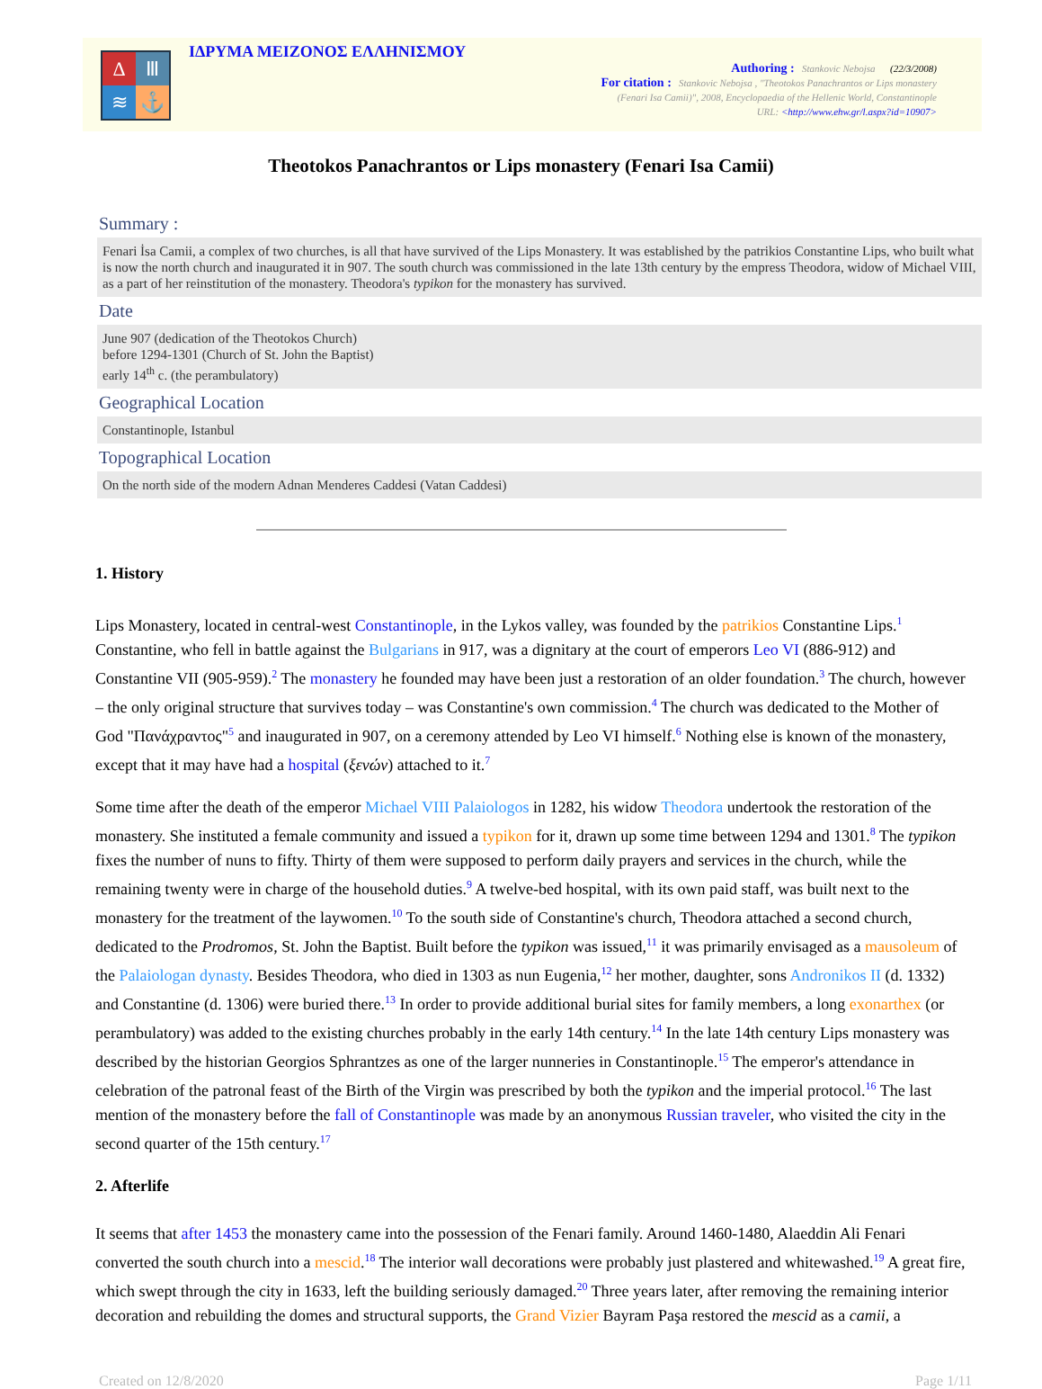Δ
Ⅲ
≋
⚓
ΙΔΡΥΜΑ ΜΕΙΖΟΝΟΣ ΕΛΛΗΝΙΣΜΟΥ
Authoring : Stankovic Nebojsa (22/3/2008)
For citation : Stankovic Nebojsa , "Theotokos Panachrantos or Lips monastery
(Fenari Isa Camii)", 2008, Encyclopaedia of the Hellenic World, Constantinople
URL: <http://www.ehw.gr/l.aspx?id=10907>
Theotokos Panachrantos or Lips monastery (Fenari Isa Camii)
Summary :
Fenari İsa Camii, a complex of two churches, is all that have survived of the Lips Monastery. It was established by the patrikios Constantine Lips, who built what is now the north church and inaugurated it in 907. The south church was commissioned in the late 13th century by the empress Theodora, widow of Michael VIII, as a part of her reinstitution of the monastery. Theodora's typikon for the monastery has survived.
Date
June 907 (dedication of the Theotokos Church)
before 1294-1301 (Church of St. John the Baptist)
early 14<sup>th</sup> c. (the perambulatory)
Geographical Location
Constantinople, Istanbul
Topographical Location
On the north side of the modern Adnan Menderes Caddesi (Vatan Caddesi)
1. History
Lips Monastery, located in central-west Constantinople, in the Lykos valley, was founded by the patrikios Constantine Lips.<sup>1</sup> Constantine, who fell in battle against the Bulgarians in 917, was a dignitary at the court of emperors Leo VI (886-912) and Constantine VII (905-959).<sup>2</sup> The monastery he founded may have been just a restoration of an older foundation.<sup>3</sup> The church, however – the only original structure that survives today – was Constantine's own commission.<sup>4</sup> The church was dedicated to the Mother of God "Πανάχραντος"<sup>5</sup> and inaugurated in 907, on a ceremony attended by Leo VI himself.<sup>6</sup> Nothing else is known of the monastery, except that it may have had a hospital (ξενών) attached to it.<sup>7</sup>
Some time after the death of the emperor Michael VIII Palaiologos in 1282, his widow Theodora undertook the restoration of the monastery. She instituted a female community and issued a typikon for it, drawn up some time between 1294 and 1301.<sup>8</sup> The typikon fixes the number of nuns to fifty. Thirty of them were supposed to perform daily prayers and services in the church, while the remaining twenty were in charge of the household duties.<sup>9</sup> A twelve-bed hospital, with its own paid staff, was built next to the monastery for the treatment of the laywomen.<sup>10</sup> To the south side of Constantine's church, Theodora attached a second church, dedicated to the Prodromos, St. John the Baptist. Built before the typikon was issued,<sup>11</sup> it was primarily envisaged as a mausoleum of the Palaiologan dynasty. Besides Theodora, who died in 1303 as nun Eugenia,<sup>12</sup> her mother, daughter, sons Andronikos II (d. 1332) and Constantine (d. 1306) were buried there.<sup>13</sup> In order to provide additional burial sites for family members, a long exonarthex (or perambulatory) was added to the existing churches probably in the early 14th century.<sup>14</sup> In the late 14th century Lips monastery was described by the historian Georgios Sphrantzes as one of the larger nunneries in Constantinople.<sup>15</sup> The emperor's attendance in celebration of the patronal feast of the Birth of the Virgin was prescribed by both the typikon and the imperial protocol.<sup>16</sup> The last mention of the monastery before the fall of Constantinople was made by an anonymous Russian traveler, who visited the city in the second quarter of the 15th century.<sup>17</sup>
2. Afterlife
It seems that after 1453 the monastery came into the possession of the Fenari family. Around 1460-1480, Alaeddin Ali Fenari converted the south church into a mescid.<sup>18</sup> The interior wall decorations were probably just plastered and whitewashed.<sup>19</sup> A great fire, which swept through the city in 1633, left the building seriously damaged.<sup>20</sup> Three years later, after removing the remaining interior decoration and rebuilding the domes and structural supports, the Grand Vizier Bayram Paşa restored the mescid as a camii, a
Created on 12/8/2020 Page 1/11